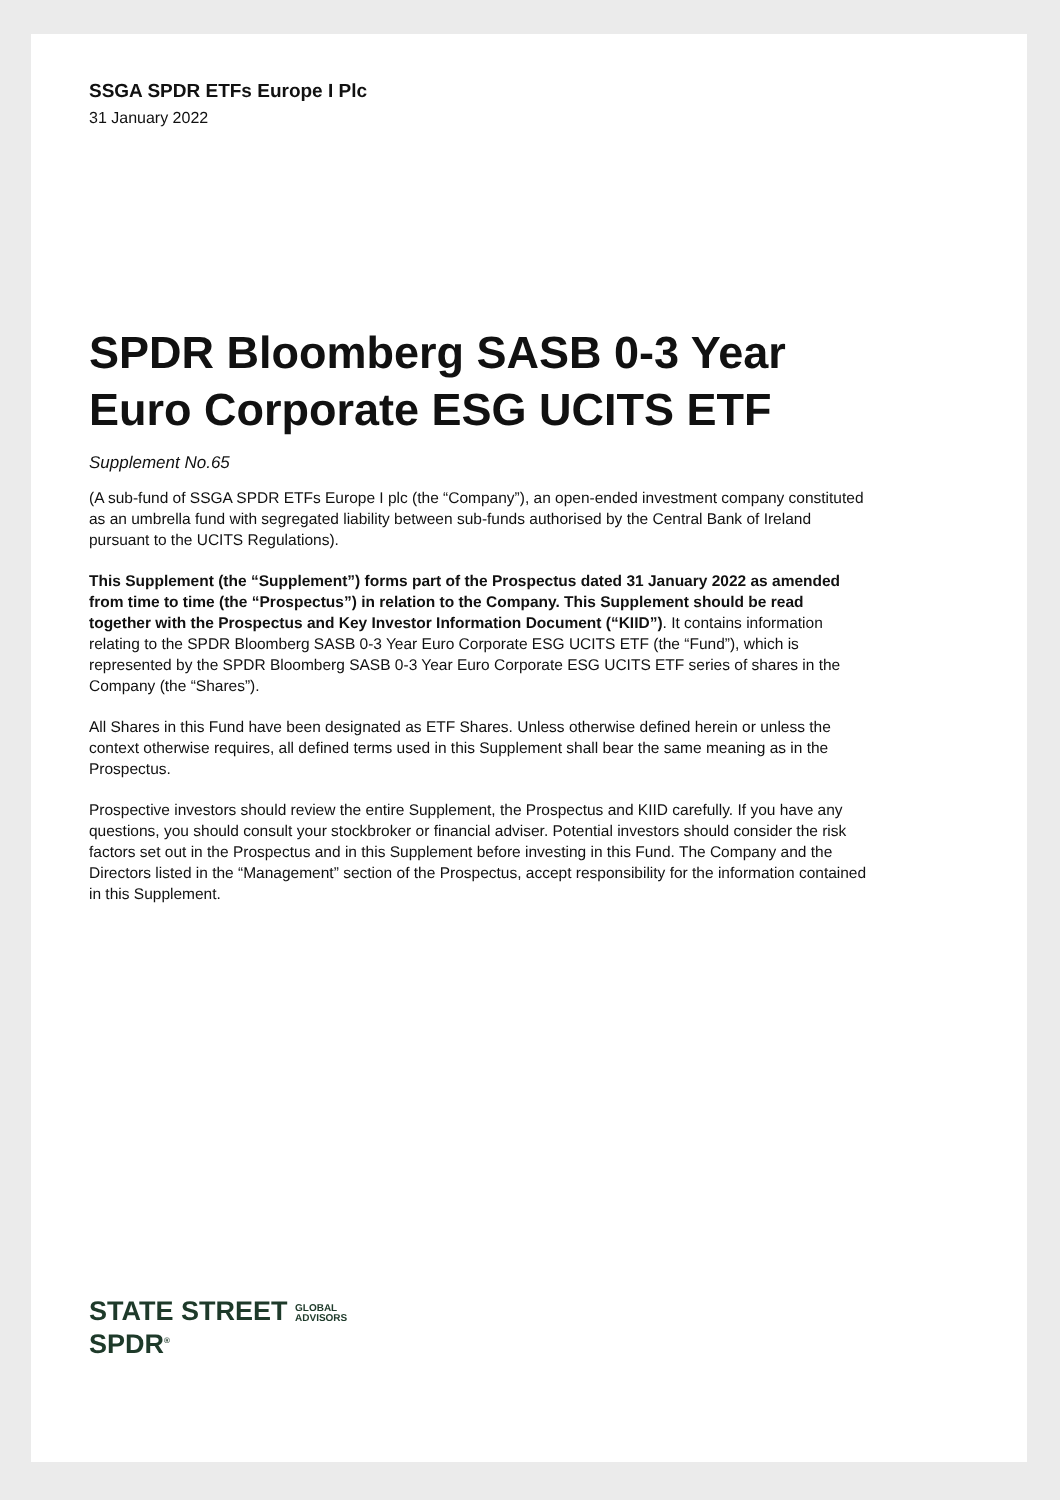SSGA SPDR ETFs Europe I Plc
31 January 2022
SPDR Bloomberg SASB 0-3 Year Euro Corporate ESG UCITS ETF
Supplement No.65
(A sub-fund of SSGA SPDR ETFs Europe I plc (the “Company”), an open-ended investment company constituted as an umbrella fund with segregated liability between sub-funds authorised by the Central Bank of Ireland pursuant to the UCITS Regulations).
This Supplement (the “Supplement”) forms part of the Prospectus dated 31 January 2022 as amended from time to time (the “Prospectus”) in relation to the Company. This Supplement should be read together with the Prospectus and Key Investor Information Document (“KIID”). It contains information relating to the SPDR Bloomberg SASB 0-3 Year Euro Corporate ESG UCITS ETF (the “Fund”), which is represented by the SPDR Bloomberg SASB 0-3 Year Euro Corporate ESG UCITS ETF series of shares in the Company (the “Shares”).
All Shares in this Fund have been designated as ETF Shares. Unless otherwise defined herein or unless the context otherwise requires, all defined terms used in this Supplement shall bear the same meaning as in the Prospectus.
Prospective investors should review the entire Supplement, the Prospectus and KIID carefully. If you have any questions, you should consult your stockbroker or financial adviser. Potential investors should consider the risk factors set out in the Prospectus and in this Supplement before investing in this Fund. The Company and the Directors listed in the “Management” section of the Prospectus, accept responsibility for the information contained in this Supplement.
STATE STREET GLOBAL
ADVISORS
SPDR<sup>®</sup>